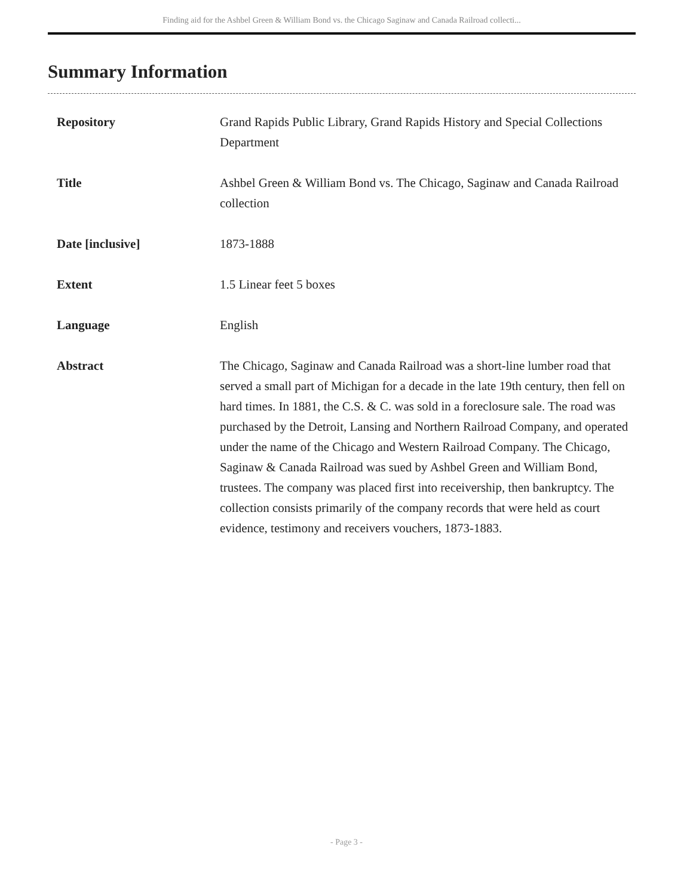Finding aid for the Ashbel Green & William Bond vs. the Chicago Saginaw and Canada Railroad collecti...
Summary Information
| Repository | Grand Rapids Public Library, Grand Rapids History and Special Collections Department |
| Title | Ashbel Green & William Bond vs. The Chicago, Saginaw and Canada Railroad collection |
| Date [inclusive] | 1873-1888 |
| Extent | 1.5 Linear feet 5 boxes |
| Language | English |
| Abstract | The Chicago, Saginaw and Canada Railroad was a short-line lumber road that served a small part of Michigan for a decade in the late 19th century, then fell on hard times. In 1881, the C.S. & C. was sold in a foreclosure sale. The road was purchased by the Detroit, Lansing and Northern Railroad Company, and operated under the name of the Chicago and Western Railroad Company. The Chicago, Saginaw & Canada Railroad was sued by Ashbel Green and William Bond, trustees. The company was placed first into receivership, then bankruptcy. The collection consists primarily of the company records that were held as court evidence, testimony and receivers vouchers, 1873-1883. |
- Page 3 -